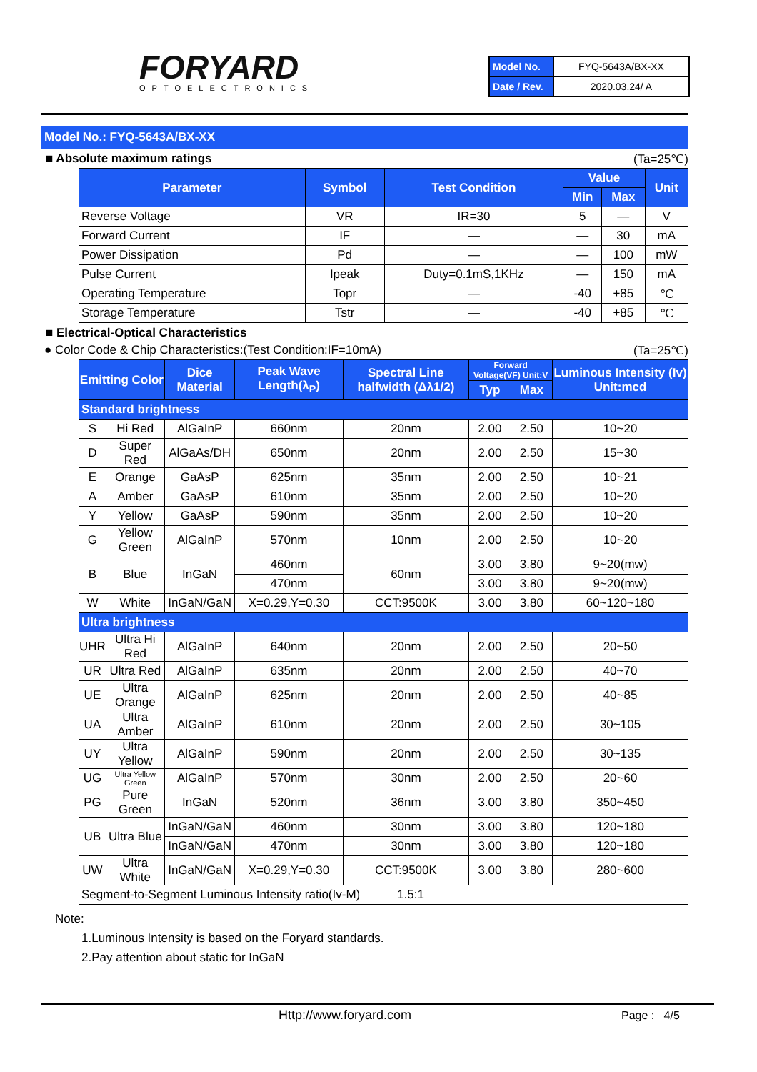FORYARD
OPTOELECTRONICS
| Model No. | FYQ-5643A/BX-XX |
| Date / Rev. | 2020.03.24/ A |
Model No.: FYQ-5643A/BX-XX
■ Absolute maximum ratings (Ta=25℃)
| Parameter | Symbol | Test Condition | Value | | Unit |
| --- | --- | --- | --- | --- | --- |
| | | | Min | Max | |
| Reverse Voltage | VR | IR=30 | 5 | — | V |
| Forward Current | IF | — | — | 30 | mA |
| Power Dissipation | Pd | — | — | 100 | mW |
| Pulse Current | Ipeak | Duty=0.1mS,1KHz | — | 150 | mA |
| Operating Temperature | Topr | — | -40 | +85 | ℃ |
| Storage Temperature | Tstr | — | -40 | +85 | ℃ |
■ Electrical-Optical Characteristics
● Color Code & Chip Characteristics:(Test Condition:IF=10mA) (Ta=25℃)
| Emitting Color | | Dice Material | Peak Wave Length(λ<sub>P</sub>) | Spectral Line halfwidth (Δλ1/2) | Forward Voltage(VF) Unit:V | | Luminous Intensity (Iv) Unit:mcd |
| --- | --- | --- | --- | --- | --- | --- | --- |
| | | | | | Typ | Max | |
| Standard brightness | | | | | | | |
| S | Hi Red | AlGaInP | 660nm | 20nm | 2.00 | 2.50 | 10~20 |
| D | Super Red | AlGaAs/DH | 650nm | 20nm | 2.00 | 2.50 | 15~30 |
| E | Orange | GaAsP | 625nm | 35nm | 2.00 | 2.50 | 10~21 |
| A | Amber | GaAsP | 610nm | 35nm | 2.00 | 2.50 | 10~20 |
| Y | Yellow | GaAsP | 590nm | 35nm | 2.00 | 2.50 | 10~20 |
| G | Yellow Green | AlGaInP | 570nm | 10nm | 2.00 | 2.50 | 10~20 |
| B | Blue | InGaN | 460nm | 60nm | 3.00 | 3.80 | 9~20(mw) |
| | | | 470nm | | 3.00 | 3.80 | 9~20(mw) |
| W | White | InGaN/GaN | X=0.29,Y=0.30 | CCT:9500K | 3.00 | 3.80 | 60~120~180 |
| Ultra brightness | | | | | | | |
| UHR | Ultra Hi Red | AlGaInP | 640nm | 20nm | 2.00 | 2.50 | 20~50 |
| UR | Ultra Red | AlGaInP | 635nm | 20nm | 2.00 | 2.50 | 40~70 |
| UE | Ultra Orange | AlGaInP | 625nm | 20nm | 2.00 | 2.50 | 40~85 |
| UA | Ultra Amber | AlGaInP | 610nm | 20nm | 2.00 | 2.50 | 30~105 |
| UY | Ultra Yellow | AlGaInP | 590nm | 20nm | 2.00 | 2.50 | 30~135 |
| UG | Ultra Yellow Green | AlGaInP | 570nm | 30nm | 2.00 | 2.50 | 20~60 |
| PG | Pure Green | InGaN | 520nm | 36nm | 3.00 | 3.80 | 350~450 |
| UB | Ultra Blue | InGaN/GaN | 460nm | 30nm | 3.00 | 3.80 | 120~180 |
| | | InGaN/GaN | 470nm | 30nm | 3.00 | 3.80 | 120~180 |
| UW | Ultra White | InGaN/GaN | X=0.29,Y=0.30 | CCT:9500K | 3.00 | 3.80 | 280~600 |
| Segment-to-Segment Luminous Intensity ratio(Iv-M) 1.5:1 | | | | | | | |
Note:
1.Luminous Intensity is based on the Foryard standards.
2.Pay attention about static for InGaN
Http://www.foryard.com Page : 4/5